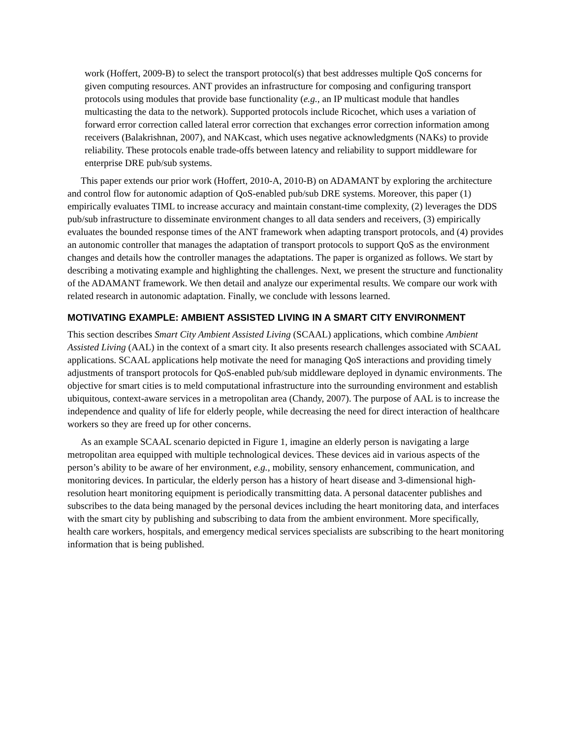work (Hoffert, 2009-B) to select the transport protocol(s) that best addresses multiple QoS concerns for given computing resources. ANT provides an infrastructure for composing and configuring transport protocols using modules that provide base functionality (e.g., an IP multicast module that handles multicasting the data to the network). Supported protocols include Ricochet, which uses a variation of forward error correction called lateral error correction that exchanges error correction information among receivers (Balakrishnan, 2007), and NAKcast, which uses negative acknowledgments (NAKs) to provide reliability. These protocols enable trade-offs between latency and reliability to support middleware for enterprise DRE pub/sub systems.
This paper extends our prior work (Hoffert, 2010-A, 2010-B) on ADAMANT by exploring the architecture and control flow for autonomic adaption of QoS-enabled pub/sub DRE systems. Moreover, this paper (1) empirically evaluates TIML to increase accuracy and maintain constant-time complexity, (2) leverages the DDS pub/sub infrastructure to disseminate environment changes to all data senders and receivers, (3) empirically evaluates the bounded response times of the ANT framework when adapting transport protocols, and (4) provides an autonomic controller that manages the adaptation of transport protocols to support QoS as the environment changes and details how the controller manages the adaptations. The paper is organized as follows. We start by describing a motivating example and highlighting the challenges. Next, we present the structure and functionality of the ADAMANT framework. We then detail and analyze our experimental results. We compare our work with related research in autonomic adaptation. Finally, we conclude with lessons learned.
MOTIVATING EXAMPLE: AMBIENT ASSISTED LIVING IN A SMART CITY ENVIRONMENT
This section describes Smart City Ambient Assisted Living (SCAAL) applications, which combine Ambient Assisted Living (AAL) in the context of a smart city. It also presents research challenges associated with SCAAL applications. SCAAL applications help motivate the need for managing QoS interactions and providing timely adjustments of transport protocols for QoS-enabled pub/sub middleware deployed in dynamic environments. The objective for smart cities is to meld computational infrastructure into the surrounding environment and establish ubiquitous, context-aware services in a metropolitan area (Chandy, 2007). The purpose of AAL is to increase the independence and quality of life for elderly people, while decreasing the need for direct interaction of healthcare workers so they are freed up for other concerns.
As an example SCAAL scenario depicted in Figure 1, imagine an elderly person is navigating a large metropolitan area equipped with multiple technological devices. These devices aid in various aspects of the person’s ability to be aware of her environment, e.g., mobility, sensory enhancement, communication, and monitoring devices. In particular, the elderly person has a history of heart disease and 3-dimensional high-resolution heart monitoring equipment is periodically transmitting data. A personal datacenter publishes and subscribes to the data being managed by the personal devices including the heart monitoring data, and interfaces with the smart city by publishing and subscribing to data from the ambient environment. More specifically, health care workers, hospitals, and emergency medical services specialists are subscribing to the heart monitoring information that is being published.